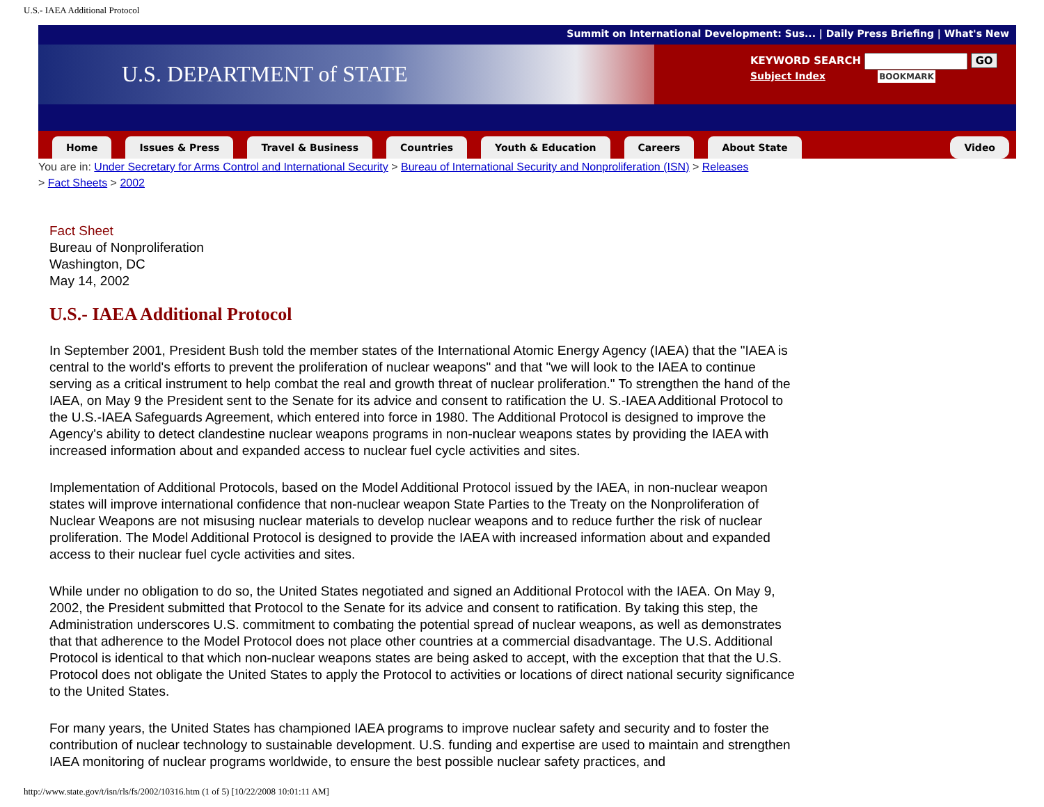U.S.- IAEA Additional Protocol
Summit on International Development: Sus... | Daily Press Briefing | What's New
U.S. DEPARTMENT of STATE
KEYWORD SEARCH GO
Subject Index BOOKMARK
Home Issues & Press Travel & Business Countries Youth & Education Careers About State Video
You are in: Under Secretary for Arms Control and International Security > Bureau of International Security and Nonproliferation (ISN) > Releases
> Fact Sheets > 2002
Fact Sheet
Bureau of Nonproliferation
Washington, DC
May 14, 2002
U.S.- IAEA Additional Protocol
In September 2001, President Bush told the member states of the International Atomic Energy Agency (IAEA) that the "IAEA is central to the world's efforts to prevent the proliferation of nuclear weapons" and that "we will look to the IAEA to continue serving as a critical instrument to help combat the real and growth threat of nuclear proliferation." To strengthen the hand of the IAEA, on May 9 the President sent to the Senate for its advice and consent to ratification the U. S.-IAEA Additional Protocol to the U.S.-IAEA Safeguards Agreement, which entered into force in 1980. The Additional Protocol is designed to improve the Agency's ability to detect clandestine nuclear weapons programs in non-nuclear weapons states by providing the IAEA with increased information about and expanded access to nuclear fuel cycle activities and sites.
Implementation of Additional Protocols, based on the Model Additional Protocol issued by the IAEA, in non-nuclear weapon states will improve international confidence that non-nuclear weapon State Parties to the Treaty on the Nonproliferation of Nuclear Weapons are not misusing nuclear materials to develop nuclear weapons and to reduce further the risk of nuclear proliferation. The Model Additional Protocol is designed to provide the IAEA with increased information about and expanded access to their nuclear fuel cycle activities and sites.
While under no obligation to do so, the United States negotiated and signed an Additional Protocol with the IAEA. On May 9, 2002, the President submitted that Protocol to the Senate for its advice and consent to ratification. By taking this step, the Administration underscores U.S. commitment to combating the potential spread of nuclear weapons, as well as demonstrates that that adherence to the Model Protocol does not place other countries at a commercial disadvantage. The U.S. Additional Protocol is identical to that which non-nuclear weapons states are being asked to accept, with the exception that that the U.S. Protocol does not obligate the United States to apply the Protocol to activities or locations of direct national security significance to the United States.
For many years, the United States has championed IAEA programs to improve nuclear safety and security and to foster the contribution of nuclear technology to sustainable development. U.S. funding and expertise are used to maintain and strengthen IAEA monitoring of nuclear programs worldwide, to ensure the best possible nuclear safety practices, and
http://www.state.gov/t/isn/rls/fs/2002/10316.htm (1 of 5) [10/22/2008 10:01:11 AM]